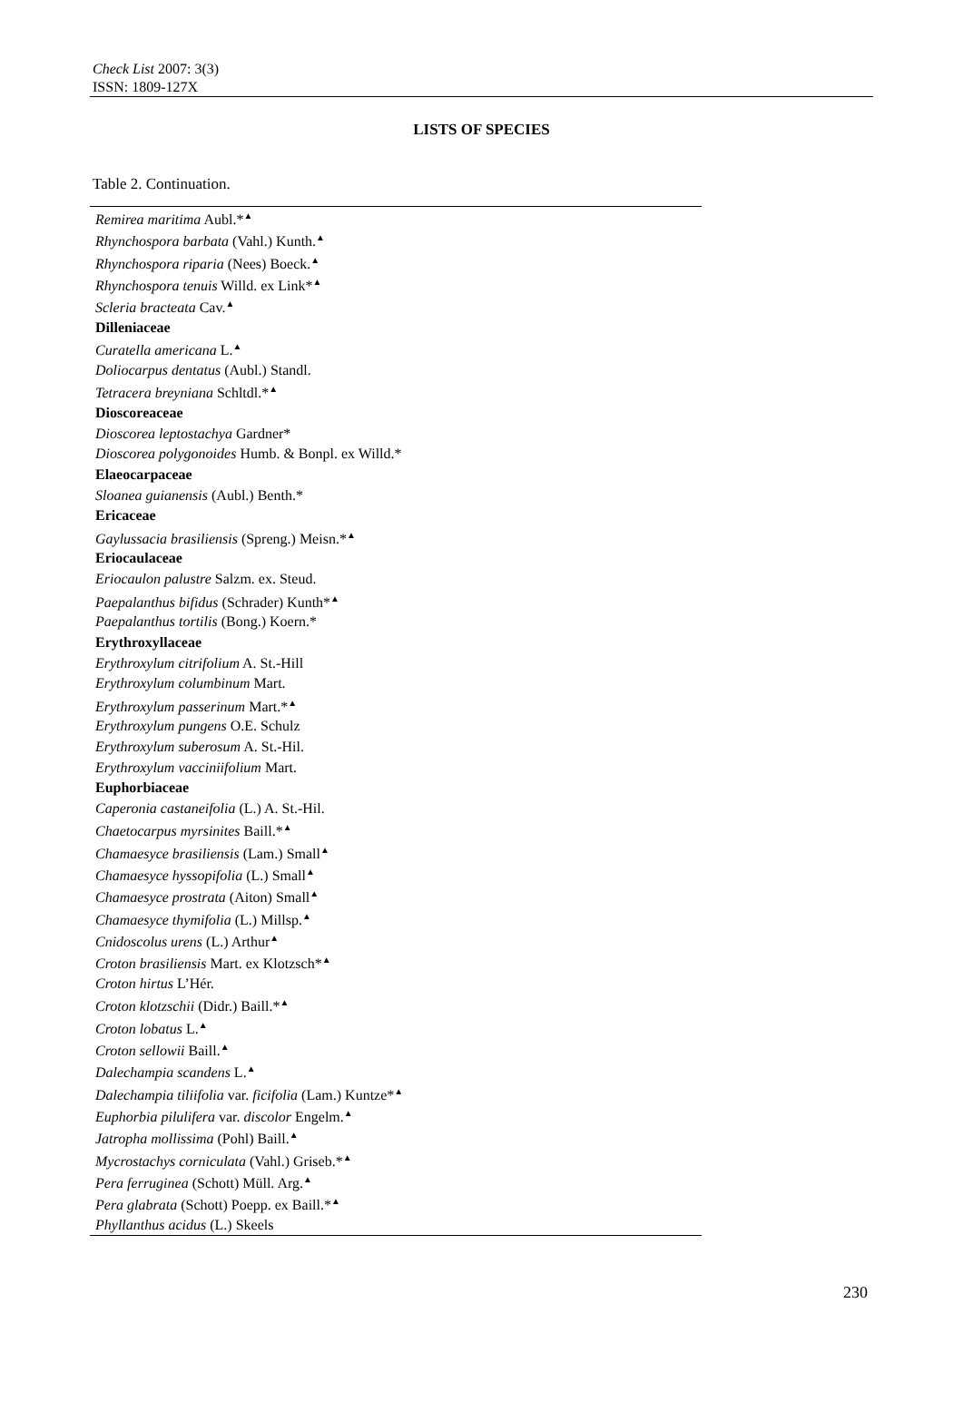Check List 2007: 3(3)
ISSN: 1809-127X
LISTS OF SPECIES
Table 2. Continuation.
| Remirea maritima Aubl.*<sup>▲</sup> |
| Rhynchospora barbata (Vahl.) Kunth.<sup>▲</sup> |
| Rhynchospora riparia (Nees) Boeck.<sup>▲</sup> |
| Rhynchospora tenuis Willd. ex Link*<sup>▲</sup> |
| Scleria bracteata Cav.<sup>▲</sup> |
| Dilleniaceae |
| Curatella americana L.<sup>▲</sup> |
| Doliocarpus dentatus (Aubl.) Standl. |
| Tetracera breyniana Schltdl.*<sup>▲</sup> |
| Dioscoreaceae |
| Dioscorea leptostachya Gardner* |
| Dioscorea polygonoides Humb. & Bonpl. ex Willd.* |
| Elaeocarpaceae |
| Sloanea guianensis (Aubl.) Benth.* |
| Ericaceae |
| Gaylussacia brasiliensis (Spreng.) Meisn.*<sup>▲</sup> |
| Eriocaulaceae |
| Eriocaulon palustre Salzm. ex. Steud. |
| Paepalanthus bifidus (Schrader) Kunth*<sup>▲</sup> |
| Paepalanthus tortilis (Bong.) Koern.* |
| Erythroxyllaceae |
| Erythroxylum citrifolium A. St.-Hill |
| Erythroxylum columbinum Mart. |
| Erythroxylum passerinum Mart.*<sup>▲</sup> |
| Erythroxylum pungens O.E. Schulz |
| Erythroxylum suberosum A. St.-Hil. |
| Erythroxylum vacciniifolium Mart. |
| Euphorbiaceae |
| Caperonia castaneifolia (L.) A. St.-Hil. |
| Chaetocarpus myrsinites Baill.*<sup>▲</sup> |
| Chamaesyce brasiliensis (Lam.) Small<sup>▲</sup> |
| Chamaesyce hyssopifolia (L.) Small<sup>▲</sup> |
| Chamaesyce prostrata (Aiton) Small<sup>▲</sup> |
| Chamaesyce thymifolia (L.) Millsp.<sup>▲</sup> |
| Cnidoscolus urens (L.) Arthur<sup>▲</sup> |
| Croton brasiliensis Mart. ex Klotzsch*<sup>▲</sup> |
| Croton hirtus L’Hér. |
| Croton klotzschii (Didr.) Baill.*<sup>▲</sup> |
| Croton lobatus L.<sup>▲</sup> |
| Croton sellowii Baill.<sup>▲</sup> |
| Dalechampia scandens L.<sup>▲</sup> |
| Dalechampia tiliifolia var. ficifolia (Lam.) Kuntze*<sup>▲</sup> |
| Euphorbia pilulifera var. discolor Engelm.<sup>▲</sup> |
| Jatropha mollissima (Pohl) Baill.<sup>▲</sup> |
| Mycrostachys corniculata (Vahl.) Griseb.*<sup>▲</sup> |
| Pera ferruginea (Schott) Müll. Arg.<sup>▲</sup> |
| Pera glabrata (Schott) Poepp. ex Baill.*<sup>▲</sup> |
| Phyllanthus acidus (L.) Skeels |
230